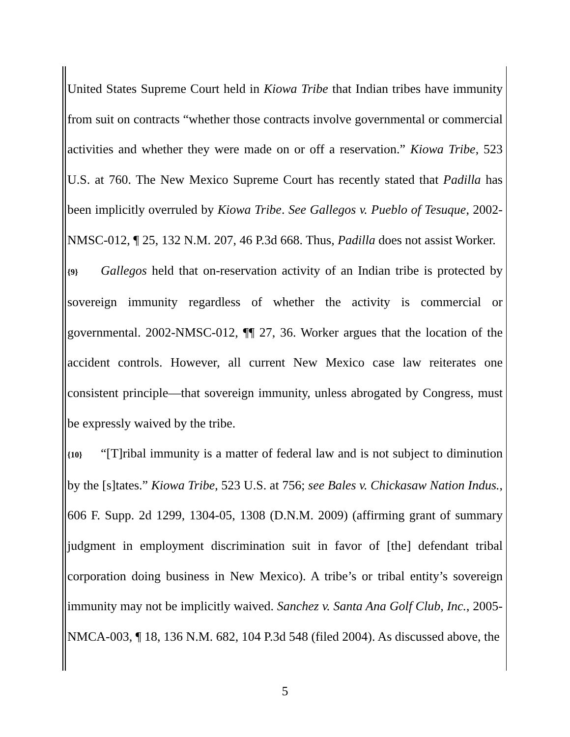United States Supreme Court held in Kiowa Tribe that Indian tribes have immunity from suit on contracts “whether those contracts involve governmental or commercial activities and whether they were made on or off a reservation.” Kiowa Tribe, 523 U.S. at 760. The New Mexico Supreme Court has recently stated that Padilla has been implicitly overruled by Kiowa Tribe. See Gallegos v. Pueblo of Tesuque, 2002-NMSC-012, ¶ 25, 132 N.M. 207, 46 P.3d 668. Thus, Padilla does not assist Worker.
{9} Gallegos held that on-reservation activity of an Indian tribe is protected by sovereign immunity regardless of whether the activity is commercial or governmental. 2002-NMSC-012, ¶¶ 27, 36. Worker argues that the location of the accident controls. However, all current New Mexico case law reiterates one consistent principle—that sovereign immunity, unless abrogated by Congress, must be expressly waived by the tribe.
{10} “[T]ribal immunity is a matter of federal law and is not subject to diminution by the [s]tates.” Kiowa Tribe, 523 U.S. at 756; see Bales v. Chickasaw Nation Indus., 606 F. Supp. 2d 1299, 1304-05, 1308 (D.N.M. 2009) (affirming grant of summary judgment in employment discrimination suit in favor of [the] defendant tribal corporation doing business in New Mexico). A tribe’s or tribal entity’s sovereign immunity may not be implicitly waived. Sanchez v. Santa Ana Golf Club, Inc., 2005-NMCA-003, ¶ 18, 136 N.M. 682, 104 P.3d 548 (filed 2004). As discussed above, the
5